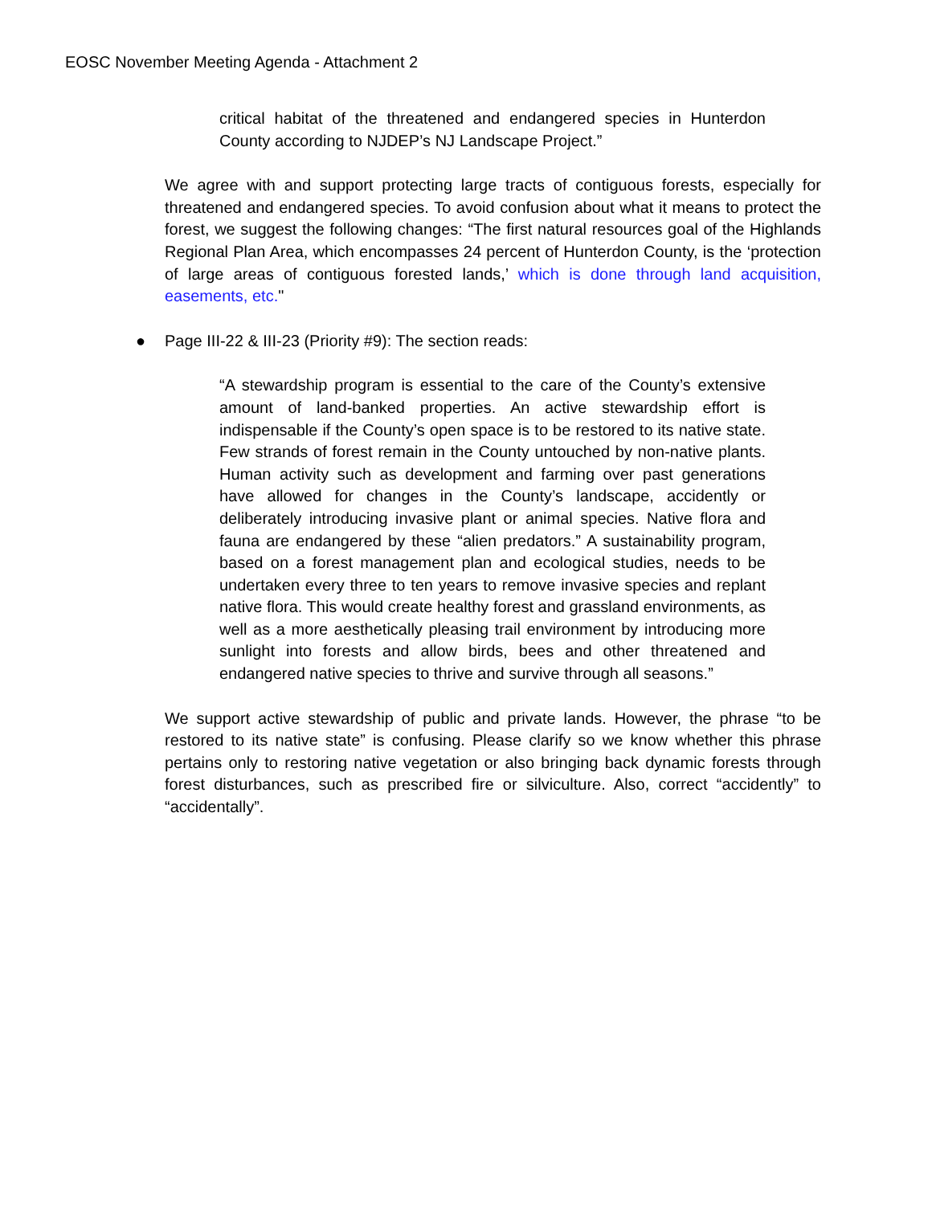EOSC November Meeting Agenda - Attachment 2
critical habitat of the threatened and endangered species in Hunterdon County according to NJDEP’s NJ Landscape Project.”
We agree with and support protecting large tracts of contiguous forests, especially for threatened and endangered species. To avoid confusion about what it means to protect the forest, we suggest the following changes: “The first natural resources goal of the Highlands Regional Plan Area, which encompasses 24 percent of Hunterdon County, is the ‘protection of large areas of contiguous forested lands,’ which is done through land acquisition, easements, etc."
● Page III-22 & III-23 (Priority #9): The section reads:
“A stewardship program is essential to the care of the County’s extensive amount of land-banked properties. An active stewardship effort is indispensable if the County’s open space is to be restored to its native state. Few strands of forest remain in the County untouched by non-native plants. Human activity such as development and farming over past generations have allowed for changes in the County’s landscape, accidently or deliberately introducing invasive plant or animal species. Native flora and fauna are endangered by these “alien predators.” A sustainability program, based on a forest management plan and ecological studies, needs to be undertaken every three to ten years to remove invasive species and replant native flora. This would create healthy forest and grassland environments, as well as a more aesthetically pleasing trail environment by introducing more sunlight into forests and allow birds, bees and other threatened and endangered native species to thrive and survive through all seasons.”
We support active stewardship of public and private lands. However, the phrase “to be restored to its native state” is confusing. Please clarify so we know whether this phrase pertains only to restoring native vegetation or also bringing back dynamic forests through forest disturbances, such as prescribed fire or silviculture. Also, correct “accidently” to “accidentally”.